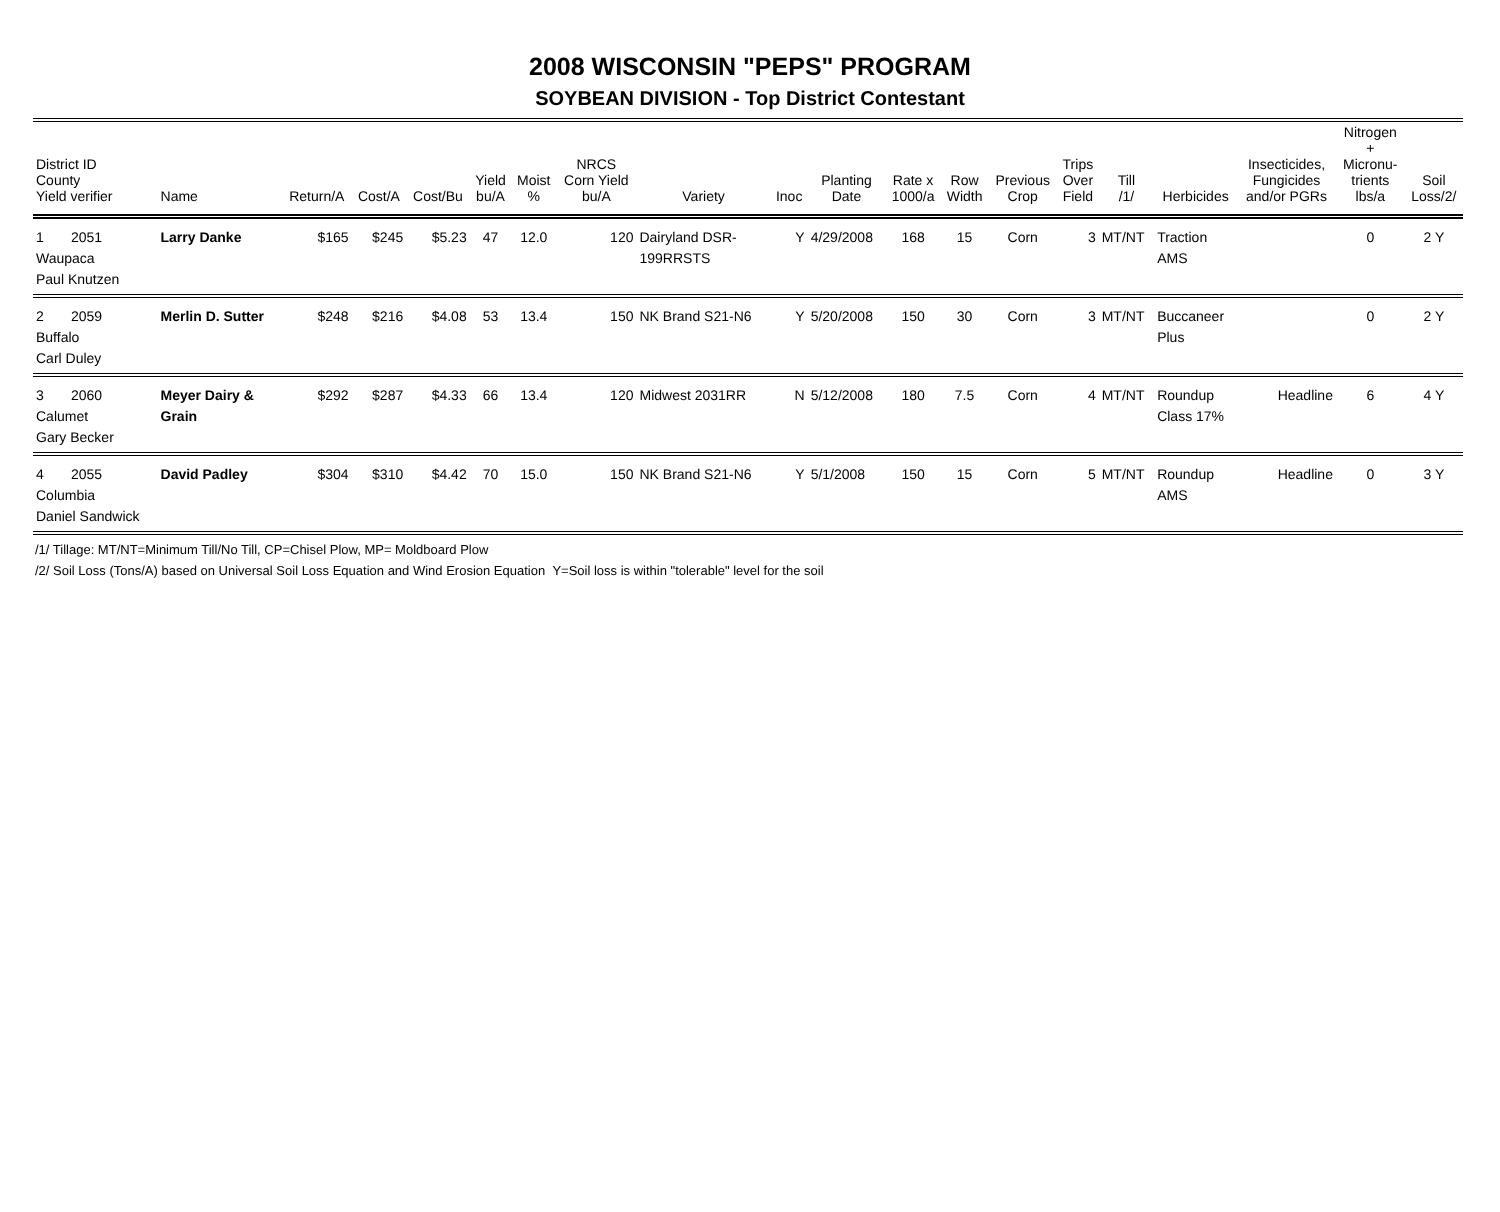2008 WISCONSIN "PEPS" PROGRAM
SOYBEAN DIVISION - Top District Contestant
| District ID County Yield verifier | Name | Return/A | Cost/A | Cost/Bu | Yield bu/A | Moist % | NRCS Corn Yield bu/A | Variety | Inoc | Planting Date | Rate x 1000/a | Row Width | Previous Crop | Trips Over Field | Till /1/ | Herbicides | Insecticides, Fungicides and/or PGRs | Nitrogen + Micronu- trients lbs/a | Soil Loss/2/ |
| --- | --- | --- | --- | --- | --- | --- | --- | --- | --- | --- | --- | --- | --- | --- | --- | --- | --- | --- | --- |
| 1 2051 Waupaca Paul Knutzen | Larry Danke | $165 | $245 | $5.23 | 47 | 12.0 | 120 | Dairyland DSR- 199RRSTS | Y | 4/29/2008 | 168 | 15 | Corn | 3 | MT/NT | Traction AMS | | 0 | 2 Y |
| 2 2059 Buffalo Carl Duley | Merlin D. Sutter | $248 | $216 | $4.08 | 53 | 13.4 | 150 | NK Brand S21-N6 | Y | 5/20/2008 | 150 | 30 | Corn | 3 | MT/NT | Buccaneer Plus | | 0 | 2 Y |
| 3 2060 Calumet Gary Becker | Meyer Dairy & Grain | $292 | $287 | $4.33 | 66 | 13.4 | 120 | Midwest 2031RR | N | 5/12/2008 | 180 | 7.5 | Corn | 4 | MT/NT | Roundup Class 17% | Headline | 6 | 4 Y |
| 4 2055 Columbia Daniel Sandwick | David Padley | $304 | $310 | $4.42 | 70 | 15.0 | 150 | NK Brand S21-N6 | Y | 5/1/2008 | 150 | 15 | Corn | 5 | MT/NT | Roundup AMS | Headline | 0 | 3 Y |
/1/ Tillage: MT/NT=Minimum Till/No Till, CP=Chisel Plow, MP= Moldboard Plow
/2/ Soil Loss (Tons/A) based on Universal Soil Loss Equation and Wind Erosion Equation Y=Soil loss is within "tolerable" level for the soil